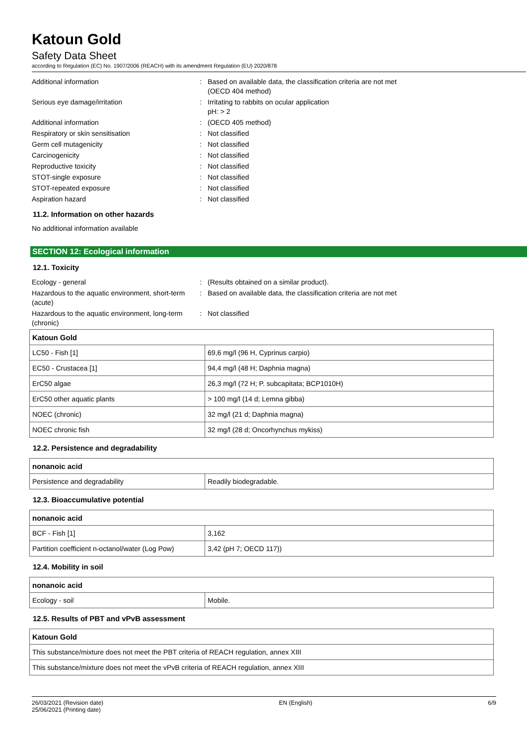Katoun Gold
Safety Data Sheet
according to Regulation (EC) No. 1907/2006 (REACH) with its amendment Regulation (EU) 2020/878
Additional information : Based on available data, the classification criteria are not met
(OECD 404 method)
Serious eye damage/irritation : Irritating to rabbits on ocular application
pH: > 2
Additional information : (OECD 405 method)
Respiratory or skin sensitisation : Not classified
Germ cell mutagenicity : Not classified
Carcinogenicity : Not classified
Reproductive toxicity : Not classified
STOT-single exposure : Not classified
STOT-repeated exposure : Not classified
Aspiration hazard : Not classified
11.2. Information on other hazards
No additional information available
SECTION 12: Ecological information
12.1. Toxicity
Ecology - general : (Results obtained on a similar product).
Hazardous to the aquatic environment, short-term (acute)
: Based on available data, the classification criteria are not met
Hazardous to the aquatic environment, long-term (chronic)
: Not classified
| Katoun Gold | |
| LC50 - Fish [1] | 69,6 mg/l (96 H, Cyprinus carpio) |
| EC50 - Crustacea [1] | 94,4 mg/l (48 H; Daphnia magna) |
| ErC50 algae | 26,3 mg/l (72 H; P. subcapitata; BCP1010H) |
| ErC50 other aquatic plants | > 100 mg/l (14 d; Lemna gibba) |
| NOEC (chronic) | 32 mg/l (21 d; Daphnia magna) |
| NOEC chronic fish | 32 mg/l (28 d; Oncorhynchus mykiss) |
12.2. Persistence and degradability
| nonanoic acid | |
| Persistence and degradability | Readily biodegradable. |
12.3. Bioaccumulative potential
| nonanoic acid | |
| BCF - Fish [1] | 3,162 |
| Partition coefficient n-octanol/water (Log Pow) | 3,42 (pH 7; OECD 117)) |
12.4. Mobility in soil
| nonanoic acid | |
| Ecology - soil | Mobile. |
12.5. Results of PBT and vPvB assessment
| Katoun Gold |
| This substance/mixture does not meet the PBT criteria of REACH regulation, annex XIII |
| This substance/mixture does not meet the vPvB criteria of REACH regulation, annex XIII |
26/03/2021 (Revision date)
25/06/2021 (Printing date)
EN (English) 6/9